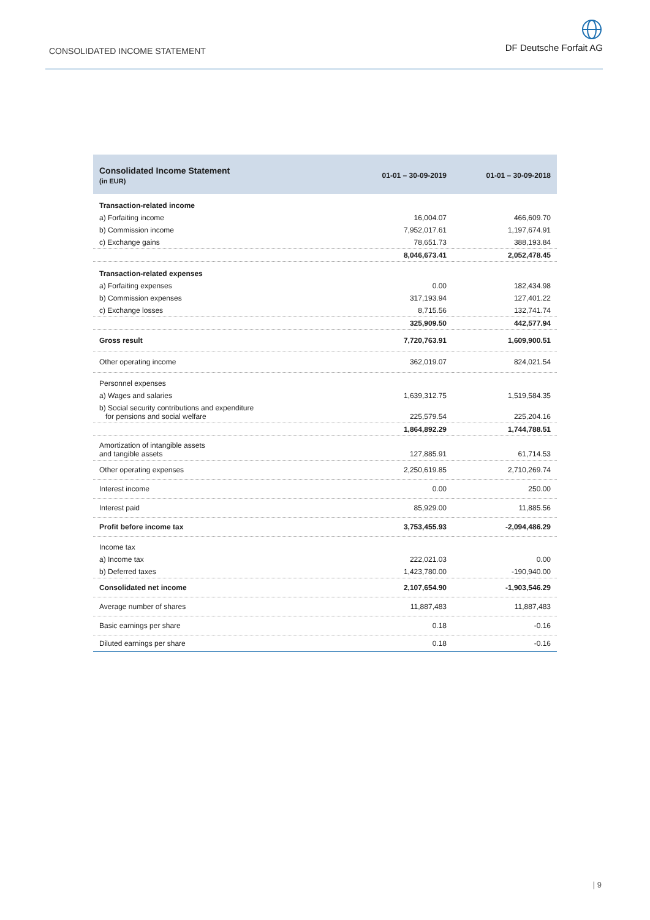CONSOLIDATED INCOME STATEMENT
DF Deutsche Forfait AG
| Consolidated Income Statement (in EUR) | 01-01 – 30-09-2019 | 01-01 – 30-09-2018 |
| --- | --- | --- |
| Transaction-related income | | |
| a) Forfaiting income | 16,004.07 | 466,609.70 |
| b) Commission income | 7,952,017.61 | 1,197,674.91 |
| c) Exchange gains | 78,651.73 | 388,193.84 |
| | 8,046,673.41 | 2,052,478.45 |
| Transaction-related expenses | | |
| a) Forfaiting expenses | 0.00 | 182,434.98 |
| b) Commission expenses | 317,193.94 | 127,401.22 |
| c) Exchange losses | 8,715.56 | 132,741.74 |
| | 325,909.50 | 442,577.94 |
| Gross result | 7,720,763.91 | 1,609,900.51 |
| Other operating income | 362,019.07 | 824,021.54 |
| Personnel expenses | | |
| a) Wages and salaries | 1,639,312.75 | 1,519,584.35 |
| b) Social security contributions and expenditure for pensions and social welfare | 225,579.54 | 225,204.16 |
| | 1,864,892.29 | 1,744,788.51 |
| Amortization of intangible assets and tangible assets | 127,885.91 | 61,714.53 |
| Other operating expenses | 2,250,619.85 | 2,710,269.74 |
| Interest income | 0.00 | 250.00 |
| Interest paid | 85,929.00 | 11,885.56 |
| Profit before income tax | 3,753,455.93 | -2,094,486.29 |
| Income tax | | |
| a) Income tax | 222,021.03 | 0.00 |
| b) Deferred taxes | 1,423,780.00 | -190,940.00 |
| Consolidated net income | 2,107,654.90 | -1,903,546.29 |
| Average number of shares | 11,887,483 | 11,887,483 |
| Basic earnings per share | 0.18 | -0.16 |
| Diluted earnings per share | 0.18 | -0.16 |
| 9